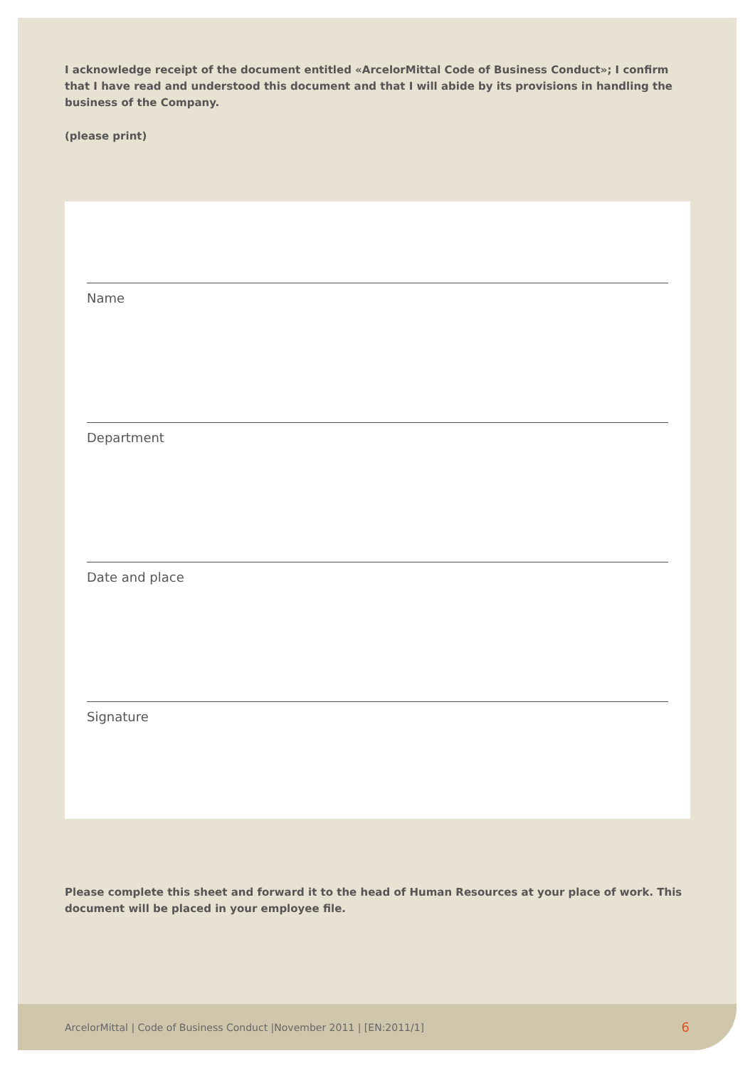I acknowledge receipt of the document entitled «ArcelorMittal Code of Business Conduct»; I confirm that I have read and understood this document and that I will abide by its provisions in handling the business of the Company.
(please print)
Name
Department
Date and place
Signature
Please complete this sheet and forward it to the head of Human Resources at your place of work. This document will be placed in your employee file.
ArcelorMittal | Code of Business Conduct |November 2011 | [EN:2011/1] 6